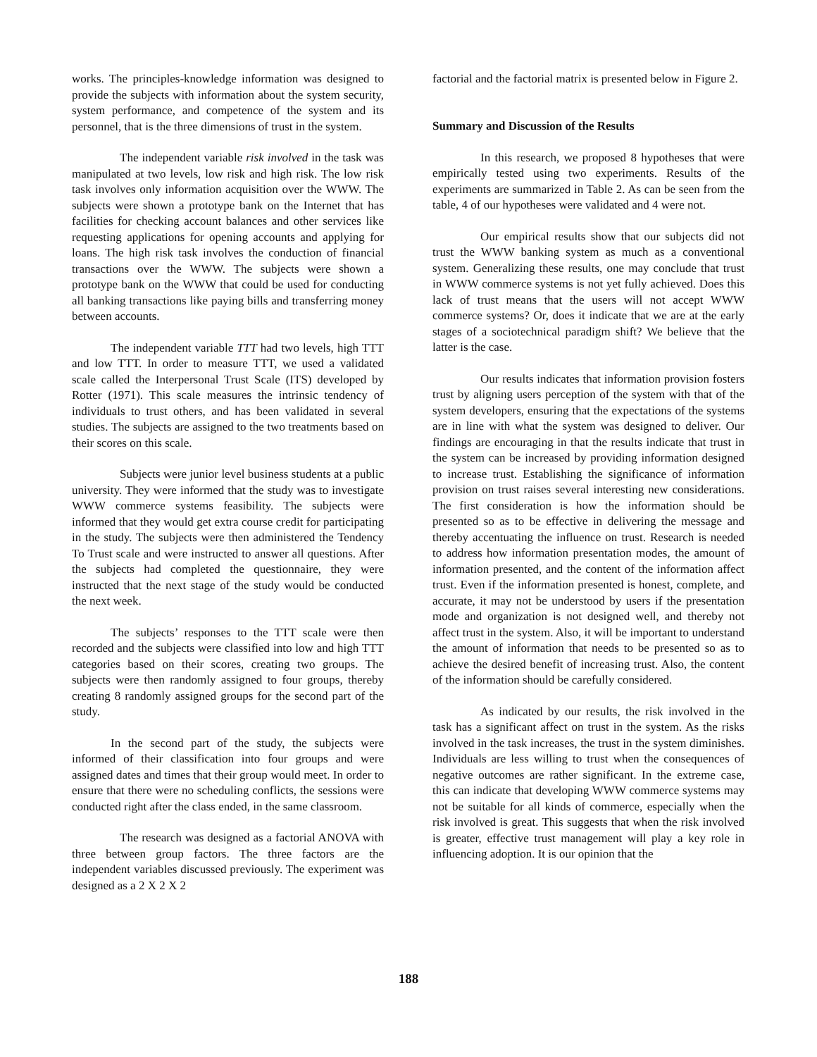works. The principles-knowledge information was designed to provide the subjects with information about the system security, system performance, and competence of the system and its personnel, that is the three dimensions of trust in the system.
The independent variable risk involved in the task was manipulated at two levels, low risk and high risk. The low risk task involves only information acquisition over the WWW. The subjects were shown a prototype bank on the Internet that has facilities for checking account balances and other services like requesting applications for opening accounts and applying for loans. The high risk task involves the conduction of financial transactions over the WWW. The subjects were shown a prototype bank on the WWW that could be used for conducting all banking transactions like paying bills and transferring money between accounts.
The independent variable TTT had two levels, high TTT and low TTT. In order to measure TTT, we used a validated scale called the Interpersonal Trust Scale (ITS) developed by Rotter (1971). This scale measures the intrinsic tendency of individuals to trust others, and has been validated in several studies. The subjects are assigned to the two treatments based on their scores on this scale.
Subjects were junior level business students at a public university. They were informed that the study was to investigate WWW commerce systems feasibility. The subjects were informed that they would get extra course credit for participating in the study. The subjects were then administered the Tendency To Trust scale and were instructed to answer all questions. After the subjects had completed the questionnaire, they were instructed that the next stage of the study would be conducted the next week.
The subjects’ responses to the TTT scale were then recorded and the subjects were classified into low and high TTT categories based on their scores, creating two groups. The subjects were then randomly assigned to four groups, thereby creating 8 randomly assigned groups for the second part of the study.
In the second part of the study, the subjects were informed of their classification into four groups and were assigned dates and times that their group would meet. In order to ensure that there were no scheduling conflicts, the sessions were conducted right after the class ended, in the same classroom.
The research was designed as a factorial ANOVA with three between group factors. The three factors are the independent variables discussed previously. The experiment was designed as a 2 X 2 X 2
factorial and the factorial matrix is presented below in Figure 2.
Summary and Discussion of the Results
In this research, we proposed 8 hypotheses that were empirically tested using two experiments. Results of the experiments are summarized in Table 2. As can be seen from the table, 4 of our hypotheses were validated and 4 were not.
Our empirical results show that our subjects did not trust the WWW banking system as much as a conventional system. Generalizing these results, one may conclude that trust in WWW commerce systems is not yet fully achieved. Does this lack of trust means that the users will not accept WWW commerce systems? Or, does it indicate that we are at the early stages of a sociotechnical paradigm shift? We believe that the latter is the case.
Our results indicates that information provision fosters trust by aligning users perception of the system with that of the system developers, ensuring that the expectations of the systems are in line with what the system was designed to deliver. Our findings are encouraging in that the results indicate that trust in the system can be increased by providing information designed to increase trust. Establishing the significance of information provision on trust raises several interesting new considerations. The first consideration is how the information should be presented so as to be effective in delivering the message and thereby accentuating the influence on trust. Research is needed to address how information presentation modes, the amount of information presented, and the content of the information affect trust. Even if the information presented is honest, complete, and accurate, it may not be understood by users if the presentation mode and organization is not designed well, and thereby not affect trust in the system. Also, it will be important to understand the amount of information that needs to be presented so as to achieve the desired benefit of increasing trust. Also, the content of the information should be carefully considered.
As indicated by our results, the risk involved in the task has a significant affect on trust in the system. As the risks involved in the task increases, the trust in the system diminishes. Individuals are less willing to trust when the consequences of negative outcomes are rather significant. In the extreme case, this can indicate that developing WWW commerce systems may not be suitable for all kinds of commerce, especially when the risk involved is great. This suggests that when the risk involved is greater, effective trust management will play a key role in influencing adoption. It is our opinion that the
188